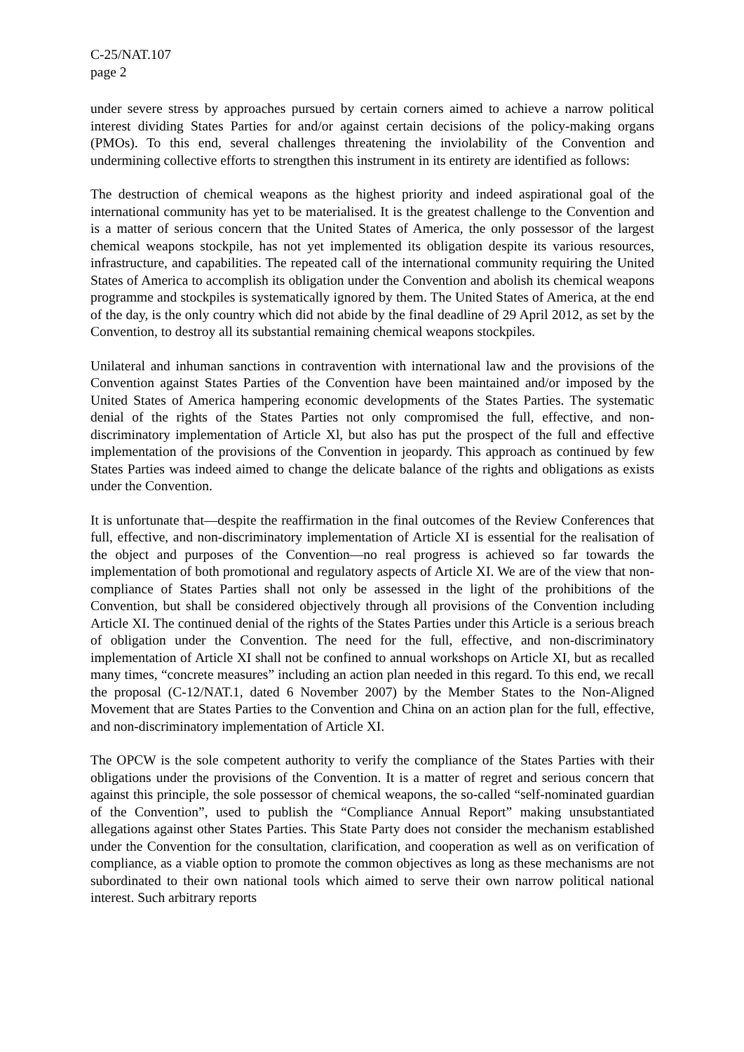C-25/NAT.107
page 2
under severe stress by approaches pursued by certain corners aimed to achieve a narrow political interest dividing States Parties for and/or against certain decisions of the policy-making organs (PMOs). To this end, several challenges threatening the inviolability of the Convention and undermining collective efforts to strengthen this instrument in its entirety are identified as follows:
The destruction of chemical weapons as the highest priority and indeed aspirational goal of the international community has yet to be materialised. It is the greatest challenge to the Convention and is a matter of serious concern that the United States of America, the only possessor of the largest chemical weapons stockpile, has not yet implemented its obligation despite its various resources, infrastructure, and capabilities. The repeated call of the international community requiring the United States of America to accomplish its obligation under the Convention and abolish its chemical weapons programme and stockpiles is systematically ignored by them. The United States of America, at the end of the day, is the only country which did not abide by the final deadline of 29 April 2012, as set by the Convention, to destroy all its substantial remaining chemical weapons stockpiles.
Unilateral and inhuman sanctions in contravention with international law and the provisions of the Convention against States Parties of the Convention have been maintained and/or imposed by the United States of America hampering economic developments of the States Parties. The systematic denial of the rights of the States Parties not only compromised the full, effective, and non-discriminatory implementation of Article Xl, but also has put the prospect of the full and effective implementation of the provisions of the Convention in jeopardy. This approach as continued by few States Parties was indeed aimed to change the delicate balance of the rights and obligations as exists under the Convention.
It is unfortunate that—despite the reaffirmation in the final outcomes of the Review Conferences that full, effective, and non-discriminatory implementation of Article XI is essential for the realisation of the object and purposes of the Convention—no real progress is achieved so far towards the implementation of both promotional and regulatory aspects of Article XI. We are of the view that non-compliance of States Parties shall not only be assessed in the light of the prohibitions of the Convention, but shall be considered objectively through all provisions of the Convention including Article XI. The continued denial of the rights of the States Parties under this Article is a serious breach of obligation under the Convention. The need for the full, effective, and non-discriminatory implementation of Article XI shall not be confined to annual workshops on Article XI, but as recalled many times, “concrete measures” including an action plan needed in this regard. To this end, we recall the proposal (C-12/NAT.1, dated 6 November 2007) by the Member States to the Non-Aligned Movement that are States Parties to the Convention and China on an action plan for the full, effective, and non-discriminatory implementation of Article XI.
The OPCW is the sole competent authority to verify the compliance of the States Parties with their obligations under the provisions of the Convention. It is a matter of regret and serious concern that against this principle, the sole possessor of chemical weapons, the so-called “self-nominated guardian of the Convention”, used to publish the “Compliance Annual Report” making unsubstantiated allegations against other States Parties. This State Party does not consider the mechanism established under the Convention for the consultation, clarification, and cooperation as well as on verification of compliance, as a viable option to promote the common objectives as long as these mechanisms are not subordinated to their own national tools which aimed to serve their own narrow political national interest. Such arbitrary reports